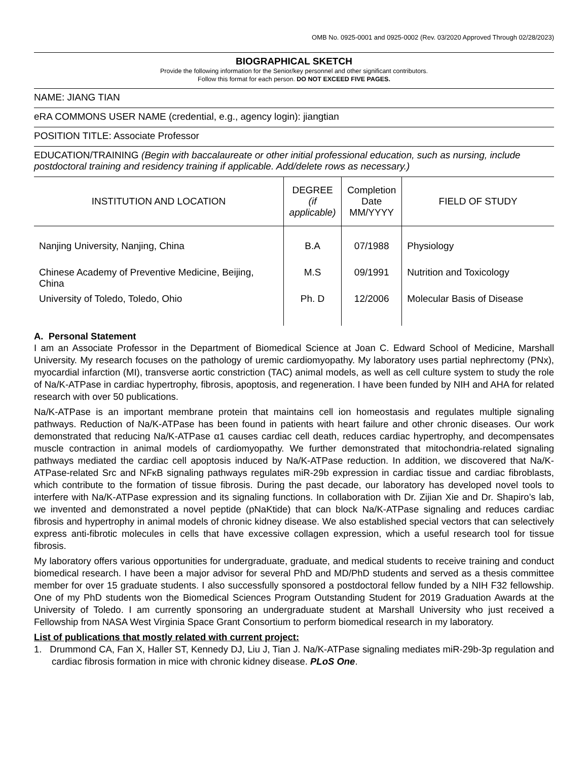OMB No. 0925-0001 and 0925-0002 (Rev. 03/2020 Approved Through 02/28/2023)
BIOGRAPHICAL SKETCH
Provide the following information for the Senior/key personnel and other significant contributors.
Follow this format for each person. DO NOT EXCEED FIVE PAGES.
NAME: JIANG TIAN
eRA COMMONS USER NAME (credential, e.g., agency login): jiangtian
POSITION TITLE: Associate Professor
EDUCATION/TRAINING (Begin with baccalaureate or other initial professional education, such as nursing, include postdoctoral training and residency training if applicable. Add/delete rows as necessary.)
| INSTITUTION AND LOCATION | DEGREE (if applicable) | Completion Date MM/YYYY | FIELD OF STUDY |
| --- | --- | --- | --- |
| Nanjing University, Nanjing, China | B.A | 07/1988 | Physiology |
| Chinese Academy of Preventive Medicine, Beijing, China | M.S | 09/1991 | Nutrition and Toxicology |
| University of Toledo, Toledo, Ohio | Ph. D | 12/2006 | Molecular Basis of Disease |
A. Personal Statement
I am an Associate Professor in the Department of Biomedical Science at Joan C. Edward School of Medicine, Marshall University. My research focuses on the pathology of uremic cardiomyopathy. My laboratory uses partial nephrectomy (PNx), myocardial infarction (MI), transverse aortic constriction (TAC) animal models, as well as cell culture system to study the role of Na/K-ATPase in cardiac hypertrophy, fibrosis, apoptosis, and regeneration. I have been funded by NIH and AHA for related research with over 50 publications.
Na/K-ATPase is an important membrane protein that maintains cell ion homeostasis and regulates multiple signaling pathways. Reduction of Na/K-ATPase has been found in patients with heart failure and other chronic diseases. Our work demonstrated that reducing Na/K-ATPase α1 causes cardiac cell death, reduces cardiac hypertrophy, and decompensates muscle contraction in animal models of cardiomyopathy. We further demonstrated that mitochondria-related signaling pathways mediated the cardiac cell apoptosis induced by Na/K-ATPase reduction. In addition, we discovered that Na/K-ATPase-related Src and NFκB signaling pathways regulates miR-29b expression in cardiac tissue and cardiac fibroblasts, which contribute to the formation of tissue fibrosis. During the past decade, our laboratory has developed novel tools to interfere with Na/K-ATPase expression and its signaling functions. In collaboration with Dr. Zijian Xie and Dr. Shapiro’s lab, we invented and demonstrated a novel peptide (pNaKtide) that can block Na/K-ATPase signaling and reduces cardiac fibrosis and hypertrophy in animal models of chronic kidney disease. We also established special vectors that can selectively express anti-fibrotic molecules in cells that have excessive collagen expression, which a useful research tool for tissue fibrosis.
My laboratory offers various opportunities for undergraduate, graduate, and medical students to receive training and conduct biomedical research. I have been a major advisor for several PhD and MD/PhD students and served as a thesis committee member for over 15 graduate students. I also successfully sponsored a postdoctoral fellow funded by a NIH F32 fellowship. One of my PhD students won the Biomedical Sciences Program Outstanding Student for 2019 Graduation Awards at the University of Toledo. I am currently sponsoring an undergraduate student at Marshall University who just received a Fellowship from NASA West Virginia Space Grant Consortium to perform biomedical research in my laboratory.
List of publications that mostly related with current project:
1. Drummond CA, Fan X, Haller ST, Kennedy DJ, Liu J, Tian J. Na/K-ATPase signaling mediates miR-29b-3p regulation and cardiac fibrosis formation in mice with chronic kidney disease. PLoS One.